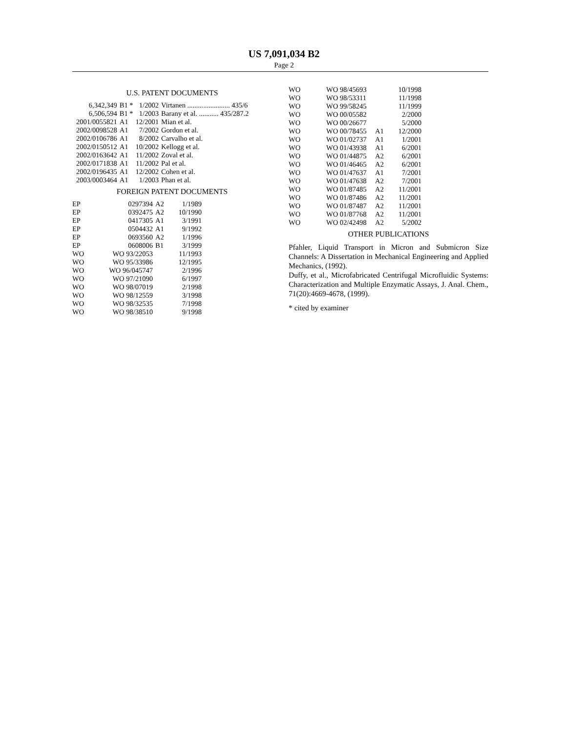US 7,091,034 B2
Page 2
U.S. PATENT DOCUMENTS
| 6,342,349 | B1 * | 1/2002 | Virtanen ........................ 435/6 |
| 6,506,594 | B1 * | 1/2003 | Barany et al. ........... 435/287.2 |
| 2001/0055821 | A1 | 12/2001 | Mian et al. |
| 2002/0098528 | A1 | 7/2002 | Gordon et al. |
| 2002/0106786 | A1 | 8/2002 | Carvalho et al. |
| 2002/0150512 | A1 | 10/2002 | Kellogg et al. |
| 2002/0163642 | A1 | 11/2002 | Zoval et al. |
| 2002/0171838 | A1 | 11/2002 | Pal et al. |
| 2002/0196435 | A1 | 12/2002 | Cohen et al. |
| 2003/0003464 | A1 | 1/2003 | Phan et al. |
FOREIGN PATENT DOCUMENTS
| EP | 0297394 | A2 | 1/1989 |
| EP | 0392475 | A2 | 10/1990 |
| EP | 0417305 | A1 | 3/1991 |
| EP | 0504432 | A1 | 9/1992 |
| EP | 0693560 | A2 | 1/1996 |
| EP | 0608006 | B1 | 3/1999 |
| WO | WO 93/22053 | | 11/1993 |
| WO | WO 95/33986 | | 12/1995 |
| WO | WO 96/045747 | | 2/1996 |
| WO | WO 97/21090 | | 6/1997 |
| WO | WO 98/07019 | | 2/1998 |
| WO | WO 98/12559 | | 3/1998 |
| WO | WO 98/32535 | | 7/1998 |
| WO | WO 98/38510 | | 9/1998 |
| WO | WO 98/45693 | | 10/1998 |
| WO | WO 98/53311 | | 11/1998 |
| WO | WO 99/58245 | | 11/1999 |
| WO | WO 00/05582 | | 2/2000 |
| WO | WO 00/26677 | | 5/2000 |
| WO | WO 00/78455 | A1 | 12/2000 |
| WO | WO 01/02737 | A1 | 1/2001 |
| WO | WO 01/43938 | A1 | 6/2001 |
| WO | WO 01/44875 | A2 | 6/2001 |
| WO | WO 01/46465 | A2 | 6/2001 |
| WO | WO 01/47637 | A1 | 7/2001 |
| WO | WO 01/47638 | A2 | 7/2001 |
| WO | WO 01/87485 | A2 | 11/2001 |
| WO | WO 01/87486 | A2 | 11/2001 |
| WO | WO 01/87487 | A2 | 11/2001 |
| WO | WO 01/87768 | A2 | 11/2001 |
| WO | WO 02/42498 | A2 | 5/2002 |
OTHER PUBLICATIONS
Pfahler, Liquid Transport in Micron and Submicron Size Channels: A Dissertation in Mechanical Engineering and Applied Mechanics, (1992).
Duffy, et al., Microfabricated Centrifugal Microfluidic Systems: Characterization and Multiple Enzymatic Assays, J. Anal. Chem., 71(20):4669-4678, (1999).
* cited by examiner